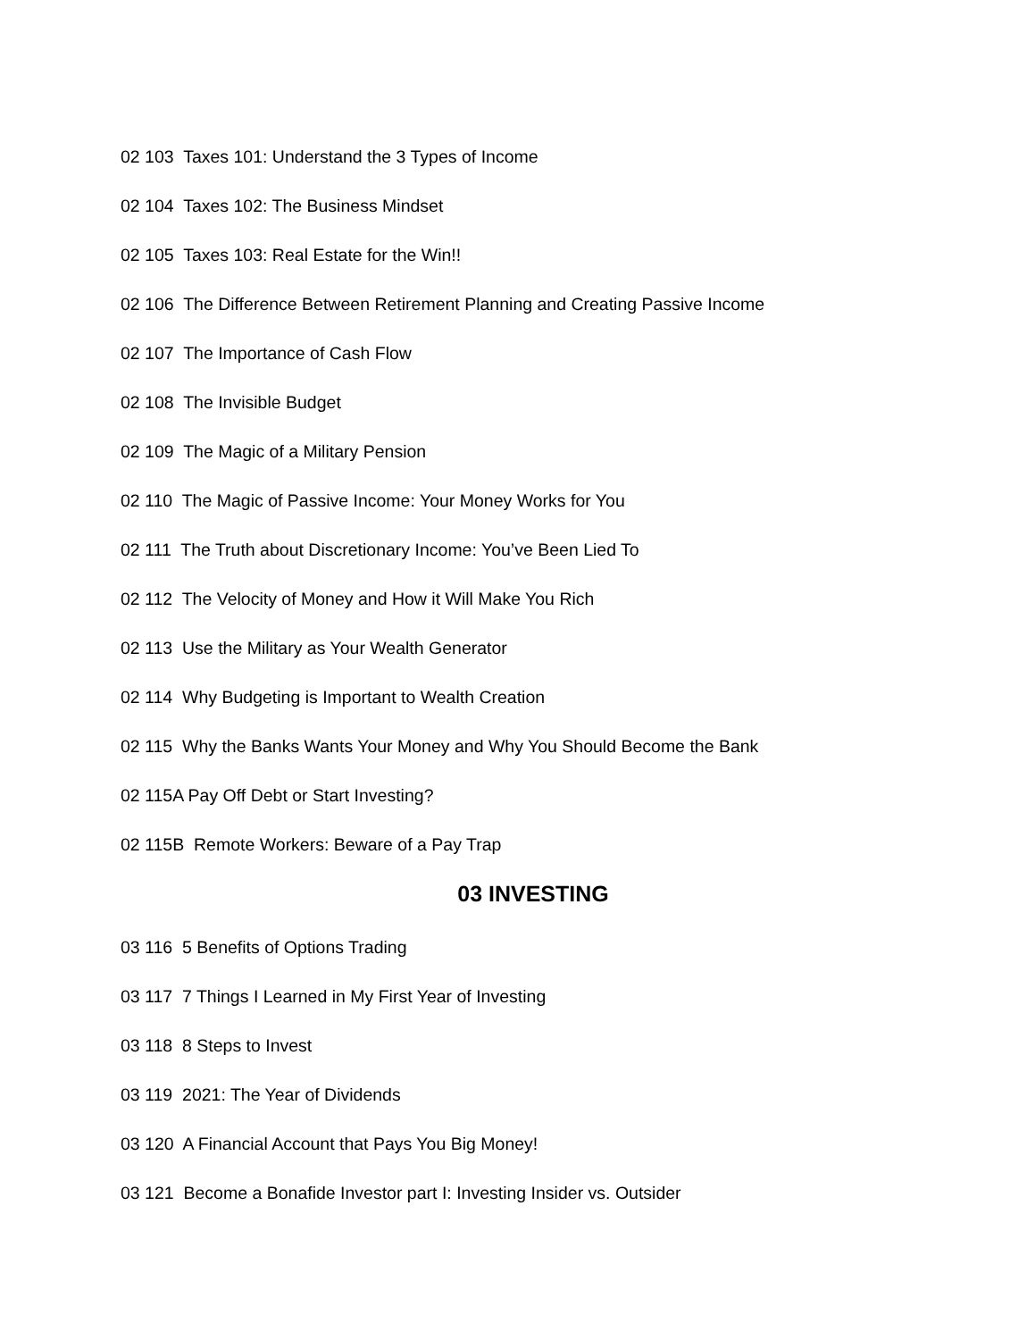02 103 Taxes 101: Understand the 3 Types of Income
02 104 Taxes 102: The Business Mindset
02 105 Taxes 103: Real Estate for the Win!!
02 106 The Difference Between Retirement Planning and Creating Passive Income
02 107 The Importance of Cash Flow
02 108 The Invisible Budget
02 109 The Magic of a Military Pension
02 110 The Magic of Passive Income: Your Money Works for You
02 111 The Truth about Discretionary Income: You’ve Been Lied To
02 112 The Velocity of Money and How it Will Make You Rich
02 113 Use the Military as Your Wealth Generator
02 114 Why Budgeting is Important to Wealth Creation
02 115 Why the Banks Wants Your Money and Why You Should Become the Bank
02 115A Pay Off Debt or Start Investing?
02 115B Remote Workers: Beware of a Pay Trap
03 INVESTING
03 116 5 Benefits of Options Trading
03 117 7 Things I Learned in My First Year of Investing
03 118 8 Steps to Invest
03 119 2021: The Year of Dividends
03 120 A Financial Account that Pays You Big Money!
03 121 Become a Bonafide Investor part I: Investing Insider vs. Outsider